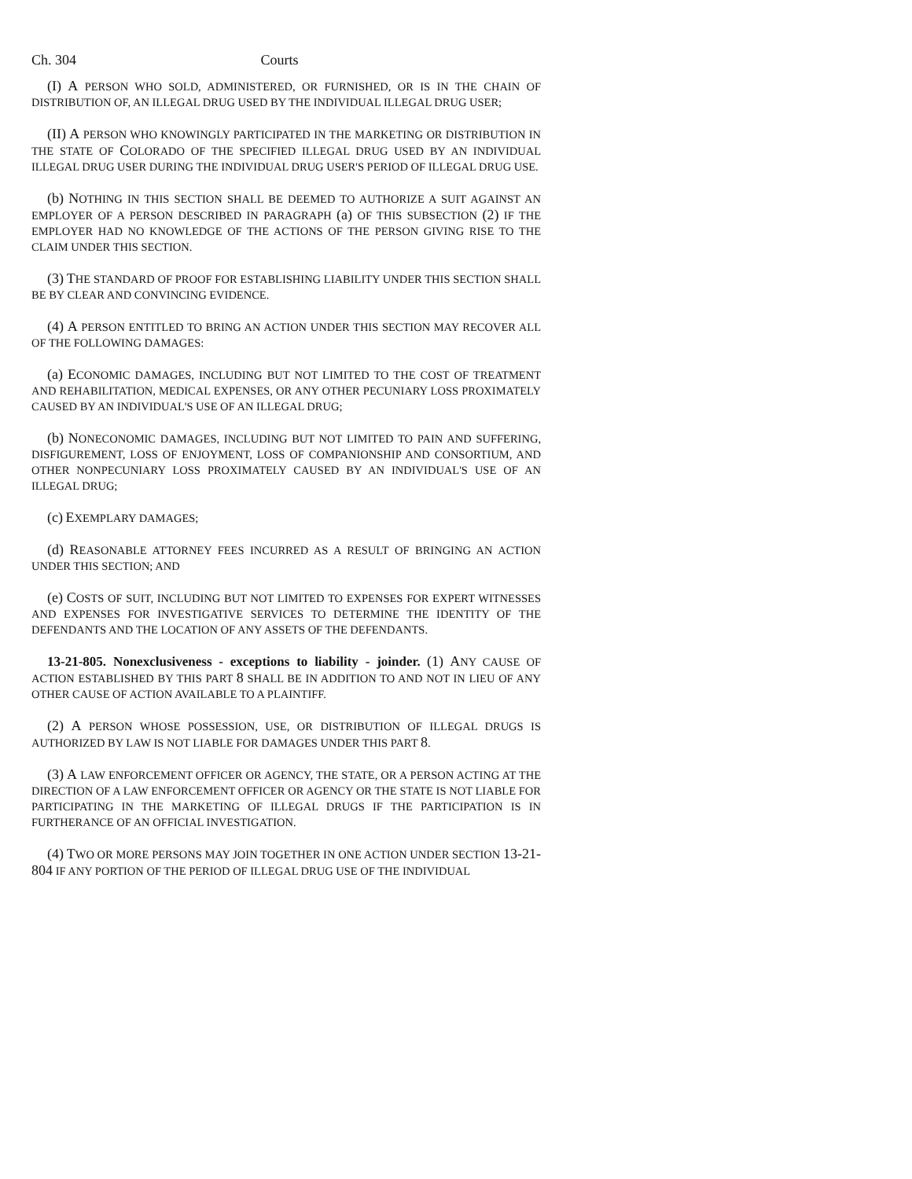Ch. 304 Courts
(I) A PERSON WHO SOLD, ADMINISTERED, OR FURNISHED, OR IS IN THE CHAIN OF DISTRIBUTION OF, AN ILLEGAL DRUG USED BY THE INDIVIDUAL ILLEGAL DRUG USER;
(II) A PERSON WHO KNOWINGLY PARTICIPATED IN THE MARKETING OR DISTRIBUTION IN THE STATE OF COLORADO OF THE SPECIFIED ILLEGAL DRUG USED BY AN INDIVIDUAL ILLEGAL DRUG USER DURING THE INDIVIDUAL DRUG USER'S PERIOD OF ILLEGAL DRUG USE.
(b) NOTHING IN THIS SECTION SHALL BE DEEMED TO AUTHORIZE A SUIT AGAINST AN EMPLOYER OF A PERSON DESCRIBED IN PARAGRAPH (a) OF THIS SUBSECTION (2) IF THE EMPLOYER HAD NO KNOWLEDGE OF THE ACTIONS OF THE PERSON GIVING RISE TO THE CLAIM UNDER THIS SECTION.
(3) THE STANDARD OF PROOF FOR ESTABLISHING LIABILITY UNDER THIS SECTION SHALL BE BY CLEAR AND CONVINCING EVIDENCE.
(4) A PERSON ENTITLED TO BRING AN ACTION UNDER THIS SECTION MAY RECOVER ALL OF THE FOLLOWING DAMAGES:
(a) ECONOMIC DAMAGES, INCLUDING BUT NOT LIMITED TO THE COST OF TREATMENT AND REHABILITATION, MEDICAL EXPENSES, OR ANY OTHER PECUNIARY LOSS PROXIMATELY CAUSED BY AN INDIVIDUAL'S USE OF AN ILLEGAL DRUG;
(b) NONECONOMIC DAMAGES, INCLUDING BUT NOT LIMITED TO PAIN AND SUFFERING, DISFIGUREMENT, LOSS OF ENJOYMENT, LOSS OF COMPANIONSHIP AND CONSORTIUM, AND OTHER NONPECUNIARY LOSS PROXIMATELY CAUSED BY AN INDIVIDUAL'S USE OF AN ILLEGAL DRUG;
(c) EXEMPLARY DAMAGES;
(d) REASONABLE ATTORNEY FEES INCURRED AS A RESULT OF BRINGING AN ACTION UNDER THIS SECTION; AND
(e) COSTS OF SUIT, INCLUDING BUT NOT LIMITED TO EXPENSES FOR EXPERT WITNESSES AND EXPENSES FOR INVESTIGATIVE SERVICES TO DETERMINE THE IDENTITY OF THE DEFENDANTS AND THE LOCATION OF ANY ASSETS OF THE DEFENDANTS.
13-21-805. Nonexclusiveness - exceptions to liability - joinder. (1) ANY CAUSE OF ACTION ESTABLISHED BY THIS PART 8 SHALL BE IN ADDITION TO AND NOT IN LIEU OF ANY OTHER CAUSE OF ACTION AVAILABLE TO A PLAINTIFF.
(2) A PERSON WHOSE POSSESSION, USE, OR DISTRIBUTION OF ILLEGAL DRUGS IS AUTHORIZED BY LAW IS NOT LIABLE FOR DAMAGES UNDER THIS PART 8.
(3) A LAW ENFORCEMENT OFFICER OR AGENCY, THE STATE, OR A PERSON ACTING AT THE DIRECTION OF A LAW ENFORCEMENT OFFICER OR AGENCY OR THE STATE IS NOT LIABLE FOR PARTICIPATING IN THE MARKETING OF ILLEGAL DRUGS IF THE PARTICIPATION IS IN FURTHERANCE OF AN OFFICIAL INVESTIGATION.
(4) TWO OR MORE PERSONS MAY JOIN TOGETHER IN ONE ACTION UNDER SECTION 13-21-804 IF ANY PORTION OF THE PERIOD OF ILLEGAL DRUG USE OF THE INDIVIDUAL